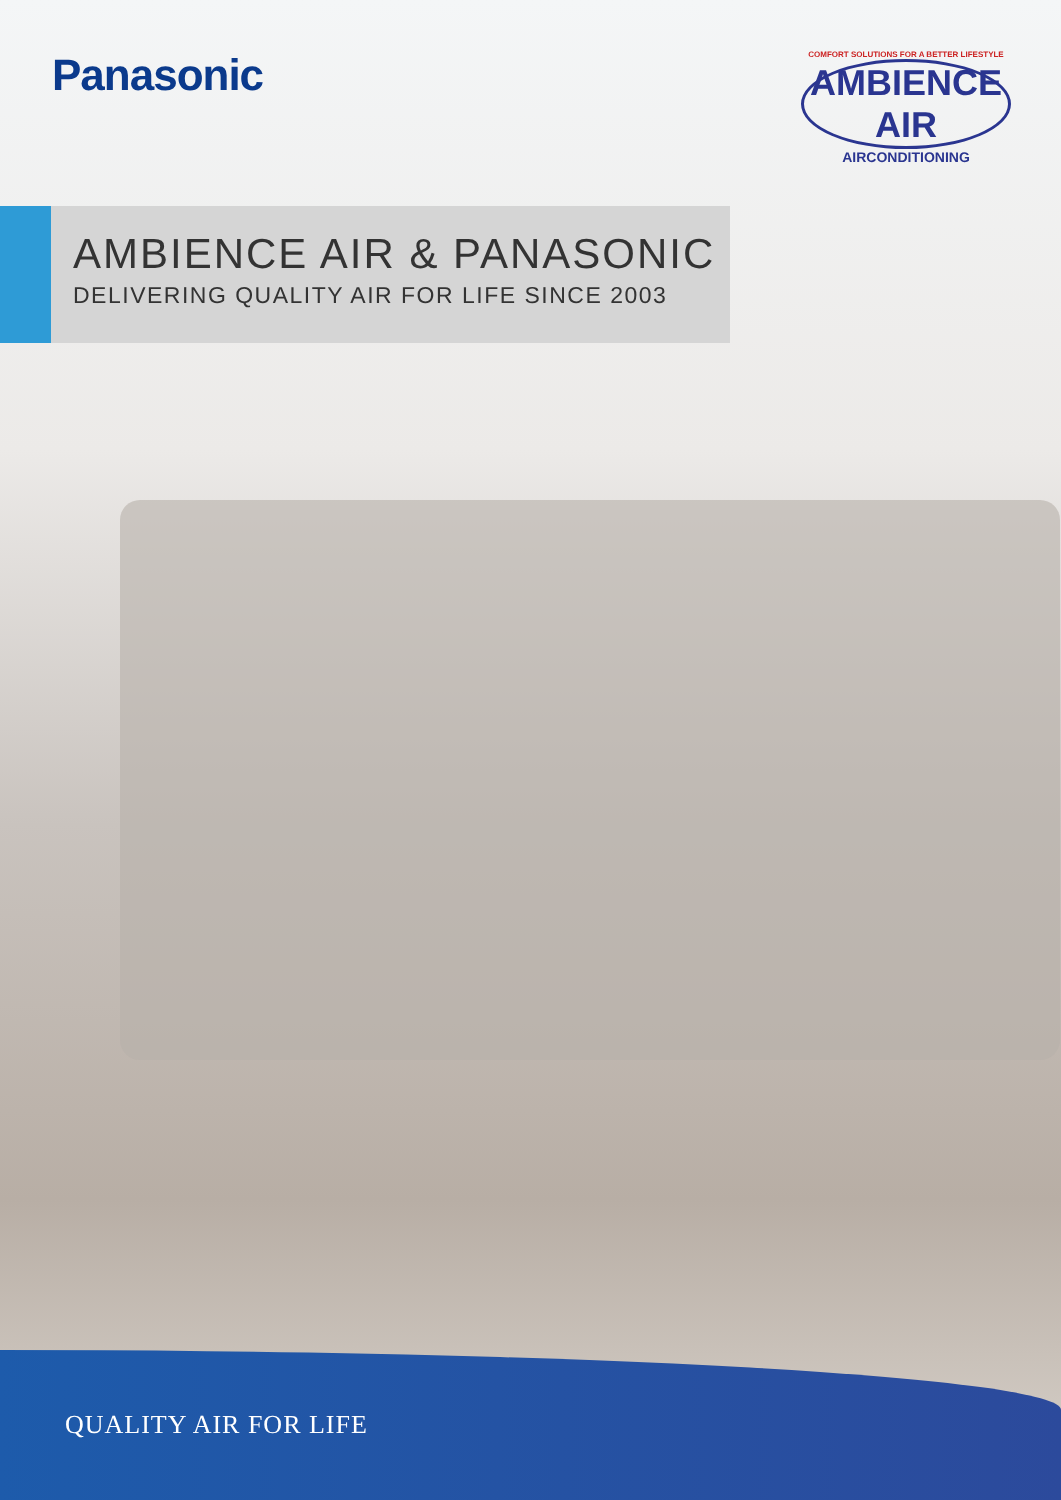Panasonic
COMFORT SOLUTIONS FOR A BETTER LIFESTYLE
AMBIENCE AIR
AIRCONDITIONING
AMBIENCE AIR & PANASONIC
DELIVERING QUALITY AIR FOR LIFE SINCE 2003
QUALITY AIR FOR LIFE